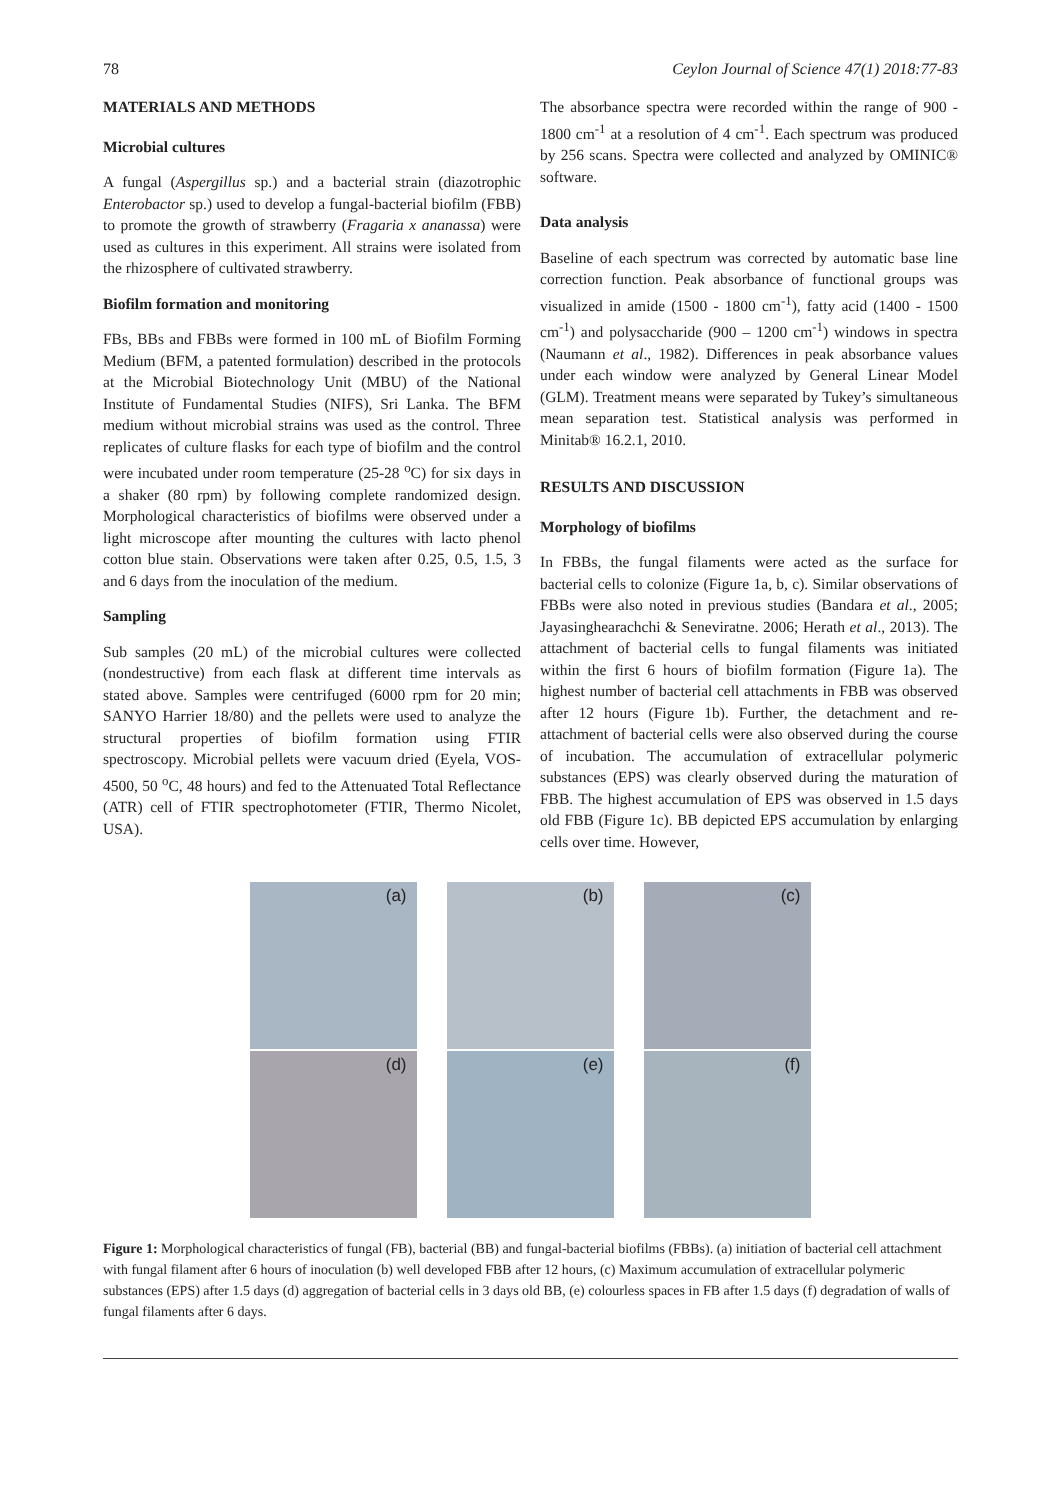78 Ceylon Journal of Science 47(1) 2018:77-83
MATERIALS AND METHODS
Microbial cultures
A fungal (Aspergillus sp.) and a bacterial strain (diazotrophic Enterobactor sp.) used to develop a fungal-bacterial biofilm (FBB) to promote the growth of strawberry (Fragaria x ananassa) were used as cultures in this experiment. All strains were isolated from the rhizosphere of cultivated strawberry.
Biofilm formation and monitoring
FBs, BBs and FBBs were formed in 100 mL of Biofilm Forming Medium (BFM, a patented formulation) described in the protocols at the Microbial Biotechnology Unit (MBU) of the National Institute of Fundamental Studies (NIFS), Sri Lanka. The BFM medium without microbial strains was used as the control. Three replicates of culture flasks for each type of biofilm and the control were incubated under room temperature (25-28 <sup>o</sup>C) for six days in a shaker (80 rpm) by following complete randomized design. Morphological characteristics of biofilms were observed under a light microscope after mounting the cultures with lacto phenol cotton blue stain. Observations were taken after 0.25, 0.5, 1.5, 3 and 6 days from the inoculation of the medium.
Sampling
Sub samples (20 mL) of the microbial cultures were collected (nondestructive) from each flask at different time intervals as stated above. Samples were centrifuged (6000 rpm for 20 min; SANYO Harrier 18/80) and the pellets were used to analyze the structural properties of biofilm formation using FTIR spectroscopy. Microbial pellets were vacuum dried (Eyela, VOS-4500, 50 <sup>o</sup>C, 48 hours) and fed to the Attenuated Total Reflectance (ATR) cell of FTIR spectrophotometer (FTIR, Thermo Nicolet, USA).
The absorbance spectra were recorded within the range of 900 - 1800 cm<sup>-1</sup> at a resolution of 4 cm<sup>-1</sup>. Each spectrum was produced by 256 scans. Spectra were collected and analyzed by OMINIC® software.
Data analysis
Baseline of each spectrum was corrected by automatic base line correction function. Peak absorbance of functional groups was visualized in amide (1500 - 1800 cm<sup>-1</sup>), fatty acid (1400 - 1500 cm<sup>-1</sup>) and polysaccharide (900 – 1200 cm<sup>-1</sup>) windows in spectra (Naumann et al., 1982). Differences in peak absorbance values under each window were analyzed by General Linear Model (GLM). Treatment means were separated by Tukey’s simultaneous mean separation test. Statistical analysis was performed in Minitab® 16.2.1, 2010.
RESULTS AND DISCUSSION
Morphology of biofilms
In FBBs, the fungal filaments were acted as the surface for bacterial cells to colonize (Figure 1a, b, c). Similar observations of FBBs were also noted in previous studies (Bandara et al., 2005; Jayasinghearachchi & Seneviratne. 2006; Herath et al., 2013). The attachment of bacterial cells to fungal filaments was initiated within the first 6 hours of biofilm formation (Figure 1a). The highest number of bacterial cell attachments in FBB was observed after 12 hours (Figure 1b). Further, the detachment and re-attachment of bacterial cells were also observed during the course of incubation. The accumulation of extracellular polymeric substances (EPS) was clearly observed during the maturation of FBB. The highest accumulation of EPS was observed in 1.5 days old FBB (Figure 1c). BB depicted EPS accumulation by enlarging cells over time. However,
(a)
(b)
(c)
(d)
(e)
(f)
Figure 1: Morphological characteristics of fungal (FB), bacterial (BB) and fungal-bacterial biofilms (FBBs). (a) initiation of bacterial cell attachment with fungal filament after 6 hours of inoculation (b) well developed FBB after 12 hours, (c) Maximum accumulation of extracellular polymeric substances (EPS) after 1.5 days (d) aggregation of bacterial cells in 3 days old BB, (e) colourless spaces in FB after 1.5 days (f) degradation of walls of fungal filaments after 6 days.